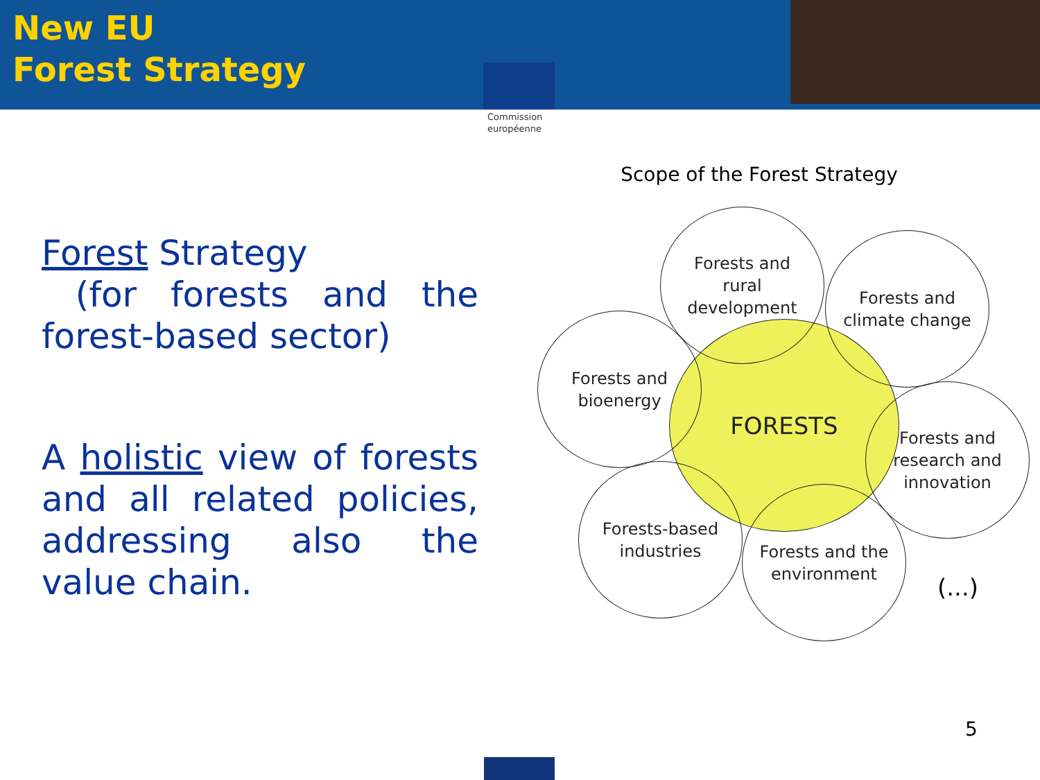New EU
Forest Strategy
Commission européenne
Forest Strategy
(for forests and the forest-based sector)
A holistic view of forests and all related policies, addressing also the value chain.
Scope of the Forest Strategy
FORESTS
Forests and
rural
development
Forests and
climate change
Forests and
bioenergy
Forests and
research and
innovation
Forests-based
industries
Forests and the
environment
(...)
5